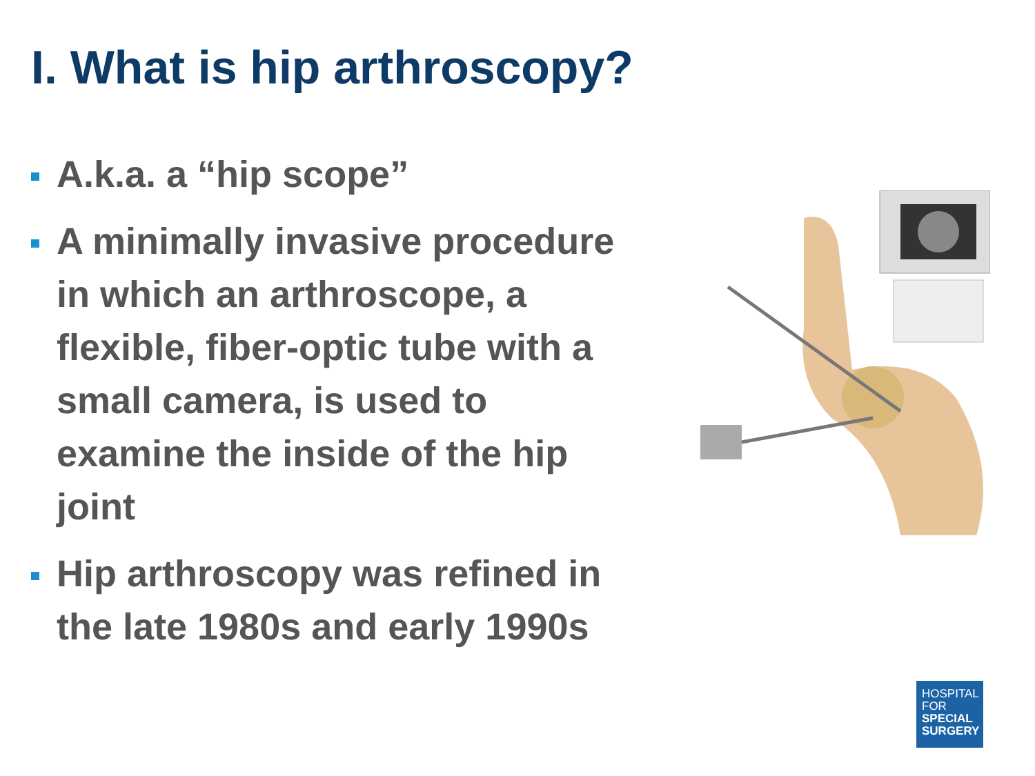I. What is hip arthroscopy?
A.k.a. a “hip scope”
A minimally invasive procedure in which an arthroscope, a flexible, fiber-optic tube with a small camera, is used to examine the inside of the hip joint
Hip arthroscopy was refined in the late 1980s and early 1990s
HOSPITAL
FOR
SPECIAL
SURGERY